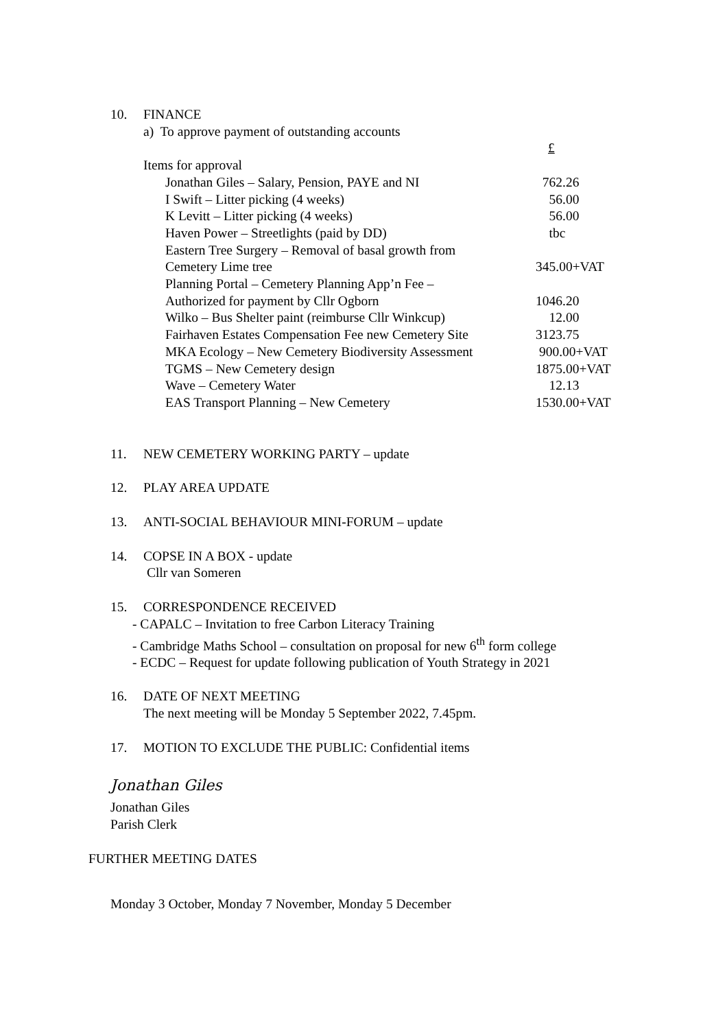10. FINANCE
a) To approve payment of outstanding accounts
£
Items for approval
| Jonathan Giles – Salary, Pension, PAYE and NI | 762.26 |
| I Swift – Litter picking (4 weeks) | 56.00 |
| K Levitt – Litter picking (4 weeks) | 56.00 |
| Haven Power – Streetlights (paid by DD) | tbc |
| Eastern Tree Surgery – Removal of basal growth from Cemetery Lime tree | 345.00+VAT |
| Planning Portal – Cemetery Planning App’n Fee – Authorized for payment by Cllr Ogborn | 1046.20 |
| Wilko – Bus Shelter paint (reimburse Cllr Winkcup) | 12.00 |
| Fairhaven Estates Compensation Fee new Cemetery Site | 3123.75 |
| MKA Ecology – New Cemetery Biodiversity Assessment | 900.00+VAT |
| TGMS – New Cemetery design | 1875.00+VAT |
| Wave – Cemetery Water | 12.13 |
| EAS Transport Planning – New Cemetery | 1530.00+VAT |
11. NEW CEMETERY WORKING PARTY – update
12. PLAY AREA UPDATE
13. ANTI-SOCIAL BEHAVIOUR MINI-FORUM – update
14. COPSE IN A BOX - update
Cllr van Someren
15. CORRESPONDENCE RECEIVED
- CAPALC – Invitation to free Carbon Literacy Training
- Cambridge Maths School – consultation on proposal for new 6<sup>th</sup> form college
- ECDC – Request for update following publication of Youth Strategy in 2021
16. DATE OF NEXT MEETING
The next meeting will be Monday 5 September 2022, 7.45pm.
17. MOTION TO EXCLUDE THE PUBLIC: Confidential items
Jonathan Giles
Jonathan Giles
Parish Clerk
FURTHER MEETING DATES
Monday 3 October, Monday 7 November, Monday 5 December